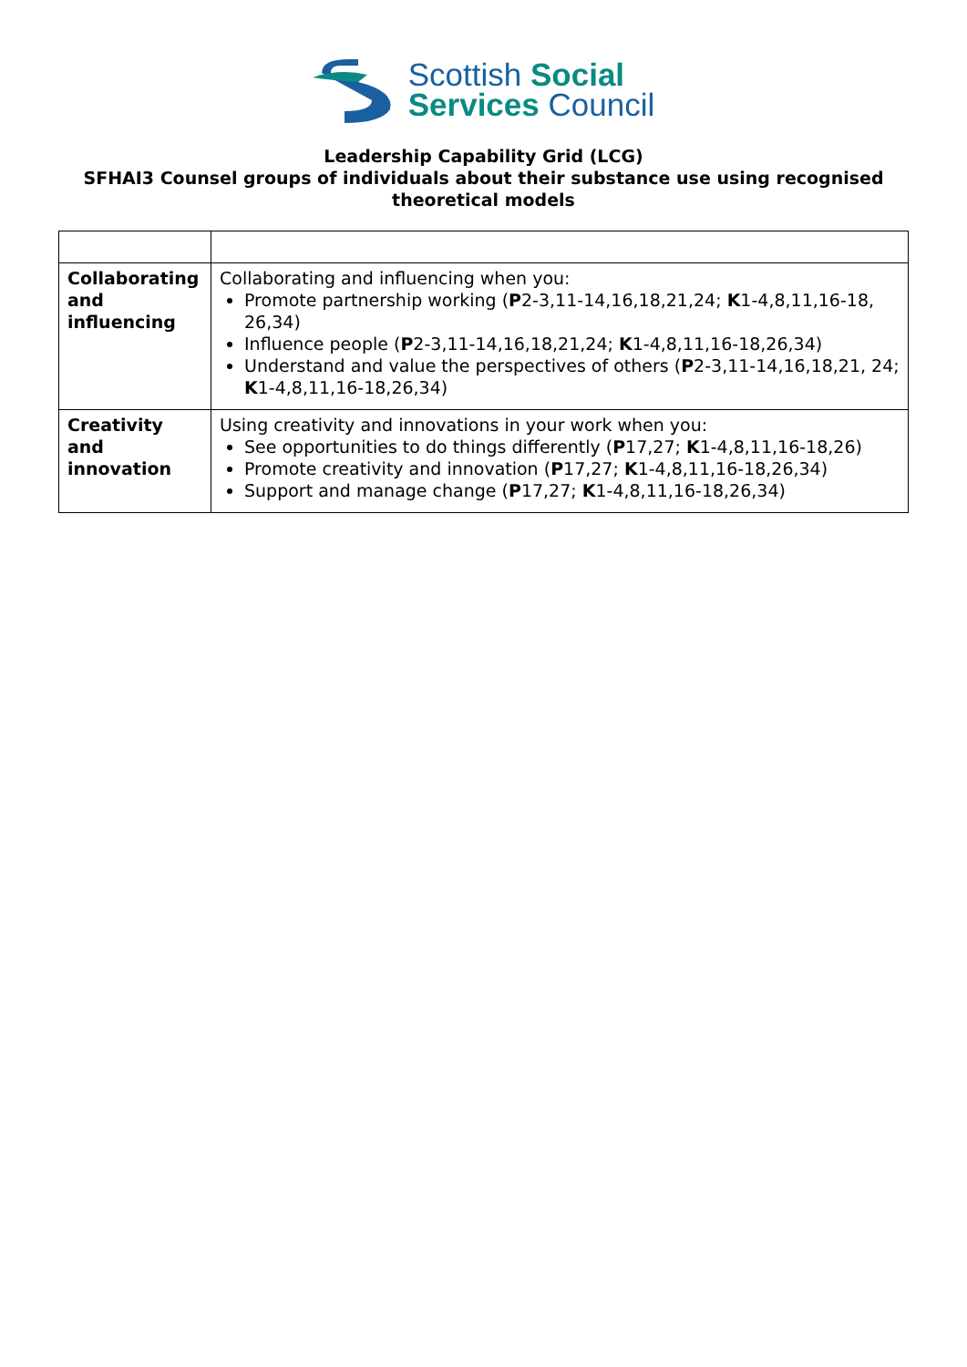Scottish Social
Services Council
Leadership Capability Grid (LCG)
SFHAI3 Counsel groups of individuals about their substance use using recognised theoretical models
| Collaborating and influencing | Collaborating and influencing when you: Promote partnership working ( P 2-3,11-14,16,18,21,24; K 1-4,8,11,16-18, 26,34) Influence people ( P 2-3,11-14,16,18,21,24; K 1-4,8,11,16-18,26,34) Understand and value the perspectives of others ( P 2-3,11-14,16,18,21, 24; K 1-4,8,11,16-18,26,34) |
| Creativity and innovation | Using creativity and innovations in your work when you: See opportunities to do things differently ( P 17,27; K 1-4,8,11,16-18,26) Promote creativity and innovation ( P 17,27; K 1-4,8,11,16-18,26,34) Support and manage change ( P 17,27; K 1-4,8,11,16-18,26,34) |